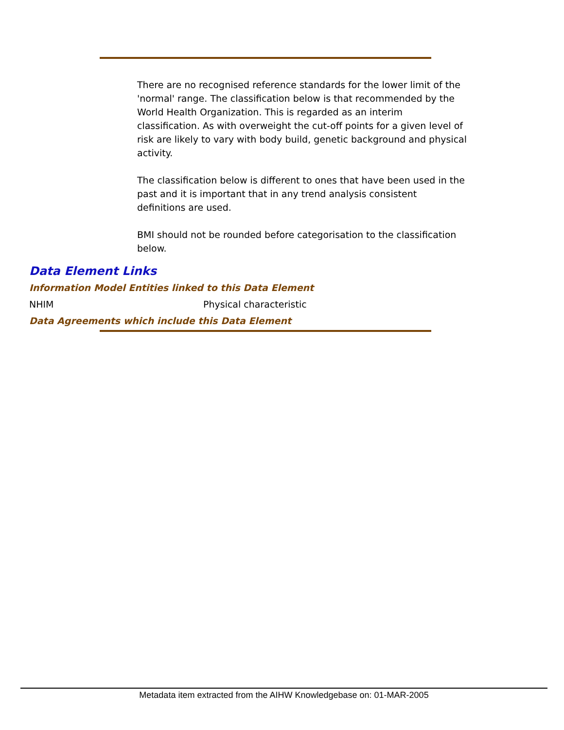There are no recognised reference standards for the lower limit of the 'normal' range. The classification below is that recommended by the World Health Organization. This is regarded as an interim classification. As with overweight the cut-off points for a given level of risk are likely to vary with body build, genetic background and physical activity.
The classification below is different to ones that have been used in the past and it is important that in any trend analysis consistent definitions are used.
BMI should not be rounded before categorisation to the classification below.
Data Element Links
Information Model Entities linked to this Data Element
NHIM Physical characteristic
Data Agreements which include this Data Element
Metadata item extracted from the AIHW Knowledgebase on: 01-MAR-2005